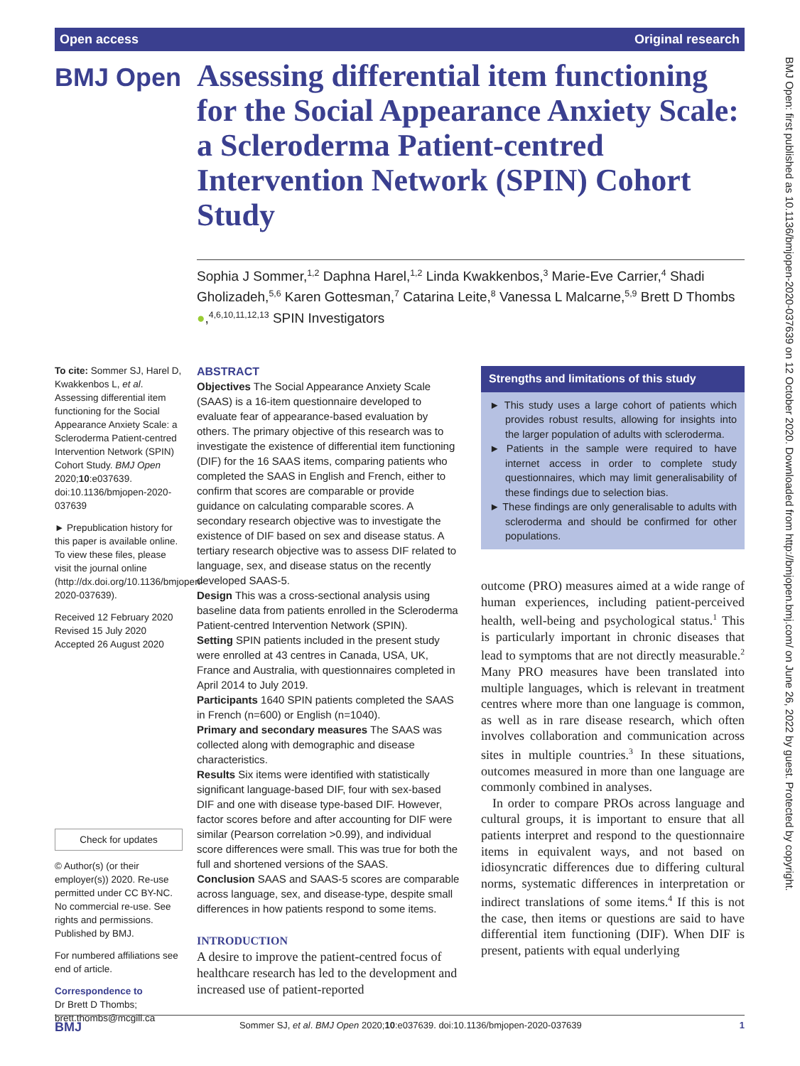Open access Original research
BMJ Open
Assessing differential item functioning for the Social Appearance Anxiety Scale: a Scleroderma Patient-centred Intervention Network (SPIN) Cohort Study
Sophia J Sommer,<sup>1,2</sup> Daphna Harel,<sup>1,2</sup> Linda Kwakkenbos,<sup>3</sup> Marie-Eve Carrier,<sup>4</sup> Shadi Gholizadeh,<sup>5,6</sup> Karen Gottesman,<sup>7</sup> Catarina Leite,<sup>8</sup> Vanessa L Malcarne,<sup>5,9</sup> Brett D Thombs ●,<sup>4,6,10,11,12,13</sup> SPIN Investigators
To cite: Sommer SJ, Harel D, Kwakkenbos L, et al. Assessing differential item functioning for the Social Appearance Anxiety Scale: a Scleroderma Patient-centred Intervention Network (SPIN) Cohort Study. BMJ Open 2020;10:e037639. doi:10.1136/bmjopen-2020-037639
► Prepublication history for this paper is available online. To view these files, please visit the journal online (http://dx.doi.org/10.1136/bmjopen-2020-037639).
Received 12 February 2020
Revised 15 July 2020
Accepted 26 August 2020
Check for updates
© Author(s) (or their employer(s)) 2020. Re-use permitted under CC BY-NC. No commercial re-use. See rights and permissions. Published by BMJ.
For numbered affiliations see end of article.
Correspondence to
Dr Brett D Thombs; brett.thombs@mcgill.ca
ABSTRACT
Objectives The Social Appearance Anxiety Scale (SAAS) is a 16-item questionnaire developed to evaluate fear of appearance-based evaluation by others. The primary objective of this research was to investigate the existence of differential item functioning (DIF) for the 16 SAAS items, comparing patients who completed the SAAS in English and French, either to confirm that scores are comparable or provide guidance on calculating comparable scores. A secondary research objective was to investigate the existence of DIF based on sex and disease status. A tertiary research objective was to assess DIF related to language, sex, and disease status on the recently developed SAAS-5.
Design This was a cross-sectional analysis using baseline data from patients enrolled in the Scleroderma Patient-centred Intervention Network (SPIN).
Setting SPIN patients included in the present study were enrolled at 43 centres in Canada, USA, UK, France and Australia, with questionnaires completed in April 2014 to July 2019.
Participants 1640 SPIN patients completed the SAAS in French (n=600) or English (n=1040).
Primary and secondary measures The SAAS was collected along with demographic and disease characteristics.
Results Six items were identified with statistically significant language-based DIF, four with sex-based DIF and one with disease type-based DIF. However, factor scores before and after accounting for DIF were similar (Pearson correlation >0.99), and individual score differences were small. This was true for both the full and shortened versions of the SAAS.
Conclusion SAAS and SAAS-5 scores are comparable across language, sex, and disease-type, despite small differences in how patients respond to some items.
INTRODUCTION
A desire to improve the patient-centred focus of healthcare research has led to the development and increased use of patient-reported
Strengths and limitations of this study
► This study uses a large cohort of patients which provides robust results, allowing for insights into the larger population of adults with scleroderma.
► Patients in the sample were required to have internet access in order to complete study questionnaires, which may limit generalisability of these findings due to selection bias.
► These findings are only generalisable to adults with scleroderma and should be confirmed for other populations.
outcome (PRO) measures aimed at a wide range of human experiences, including patient-perceived health, well-being and psychological status.<sup>1</sup> This is particularly important in chronic diseases that lead to symptoms that are not directly measurable.<sup>2</sup> Many PRO measures have been translated into multiple languages, which is relevant in treatment centres where more than one language is common, as well as in rare disease research, which often involves collaboration and communication across sites in multiple countries.<sup>3</sup> In these situations, outcomes measured in more than one language are commonly combined in analyses.
In order to compare PROs across language and cultural groups, it is important to ensure that all patients interpret and respond to the questionnaire items in equivalent ways, and not based on idiosyncratic differences due to differing cultural norms, systematic differences in interpretation or indirect translations of some items.<sup>4</sup> If this is not the case, then items or questions are said to have differential item functioning (DIF). When DIF is present, patients with equal underlying
BMJ Open: first published as 10.1136/bmjopen-2020-037639 on 12 October 2020. Downloaded from http://bmjopen.bmj.com/ on June 26, 2022 by guest. Protected by copyright.
BMJ Sommer SJ, et al. BMJ Open 2020;10:e037639. doi:10.1136/bmjopen-2020-037639 1